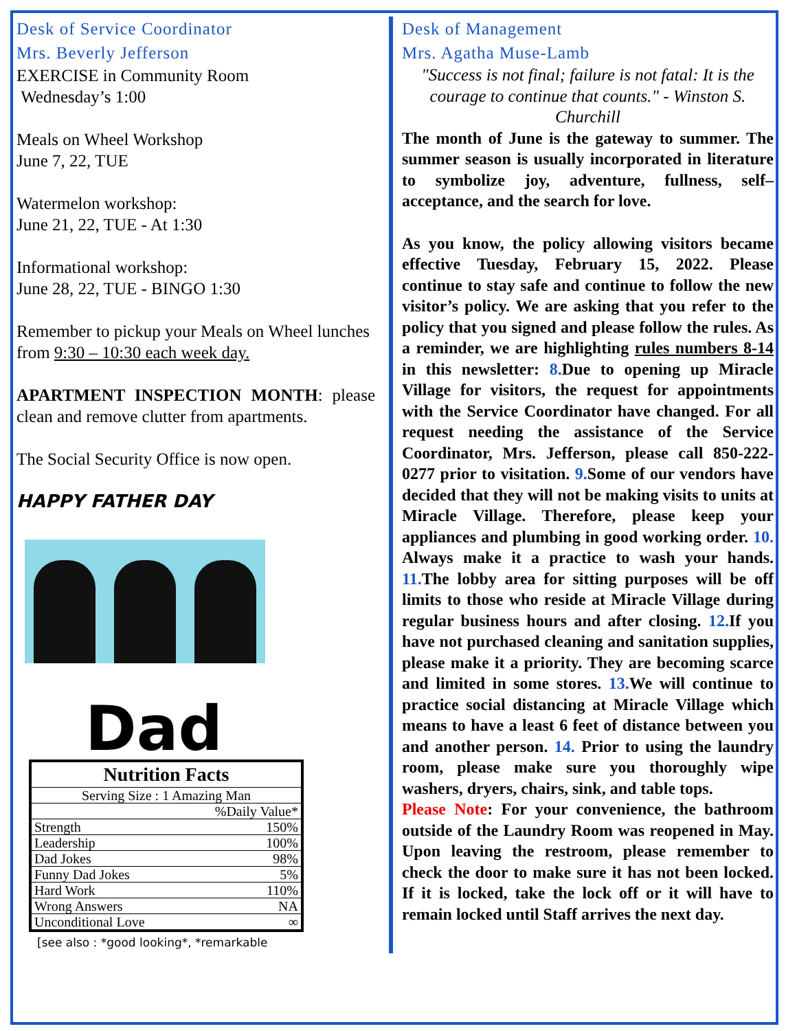Desk of Service Coordinator
Mrs. Beverly Jefferson
EXERCISE in Community Room
Wednesday’s 1:00
Meals on Wheel Workshop
June 7, 22, TUE
Watermelon workshop:
June 21, 22, TUE - At 1:30
Informational workshop:
June 28, 22, TUE - BINGO 1:30
Remember to pickup your Meals on Wheel lunches from 9:30 – 10:30 each week day.
APARTMENT INSPECTION MONTH: please clean and remove clutter from apartments.
The Social Security Office is now open.
HAPPY FATHER DAY
Dad
| Nutrition Facts | |
| --- | --- |
| Serving Size : 1 Amazing Man | |
| | %Daily Value* |
| Strength | 150% |
| Leadership | 100% |
| Dad Jokes | 98% |
| Funny Dad Jokes | 5% |
| Hard Work | 110% |
| Wrong Answers | NA |
| Unconditional Love | ∞ |
[see also : *good looking*, *remarkable
Desk of Management
Mrs. Agatha Muse-Lamb
"Success is not final; failure is not fatal: It is the courage to continue that counts." - Winston S. Churchill
The month of June is the gateway to summer. The summer season is usually incorporated in literature to symbolize joy, adventure, fullness, self–acceptance, and the search for love.
As you know, the policy allowing visitors became effective Tuesday, February 15, 2022. Please continue to stay safe and continue to follow the new visitor’s policy. We are asking that you refer to the policy that you signed and please follow the rules. As a reminder, we are highlighting rules numbers 8-14 in this newsletter: 8. Due to opening up Miracle Village for visitors, the request for appointments with the Service Coordinator have changed. For all request needing the assistance of the Service Coordinator, Mrs. Jefferson, please call 850-222-0277 prior to visitation. 9. Some of our vendors have decided that they will not be making visits to units at Miracle Village. Therefore, please keep your appliances and plumbing in good working order. 10. Always make it a practice to wash your hands. 11. The lobby area for sitting purposes will be off limits to those who reside at Miracle Village during regular business hours and after closing. 12. If you have not purchased cleaning and sanitation supplies, please make it a priority. They are becoming scarce and limited in some stores. 13. We will continue to practice social distancing at Miracle Village which means to have a least 6 feet of distance between you and another person. 14. Prior to using the laundry room, please make sure you thoroughly wipe washers, dryers, chairs, sink, and table tops.
Please Note: For your convenience, the bathroom outside of the Laundry Room was reopened in May. Upon leaving the restroom, please remember to check the door to make sure it has not been locked. If it is locked, take the lock off or it will have to remain locked until Staff arrives the next day.